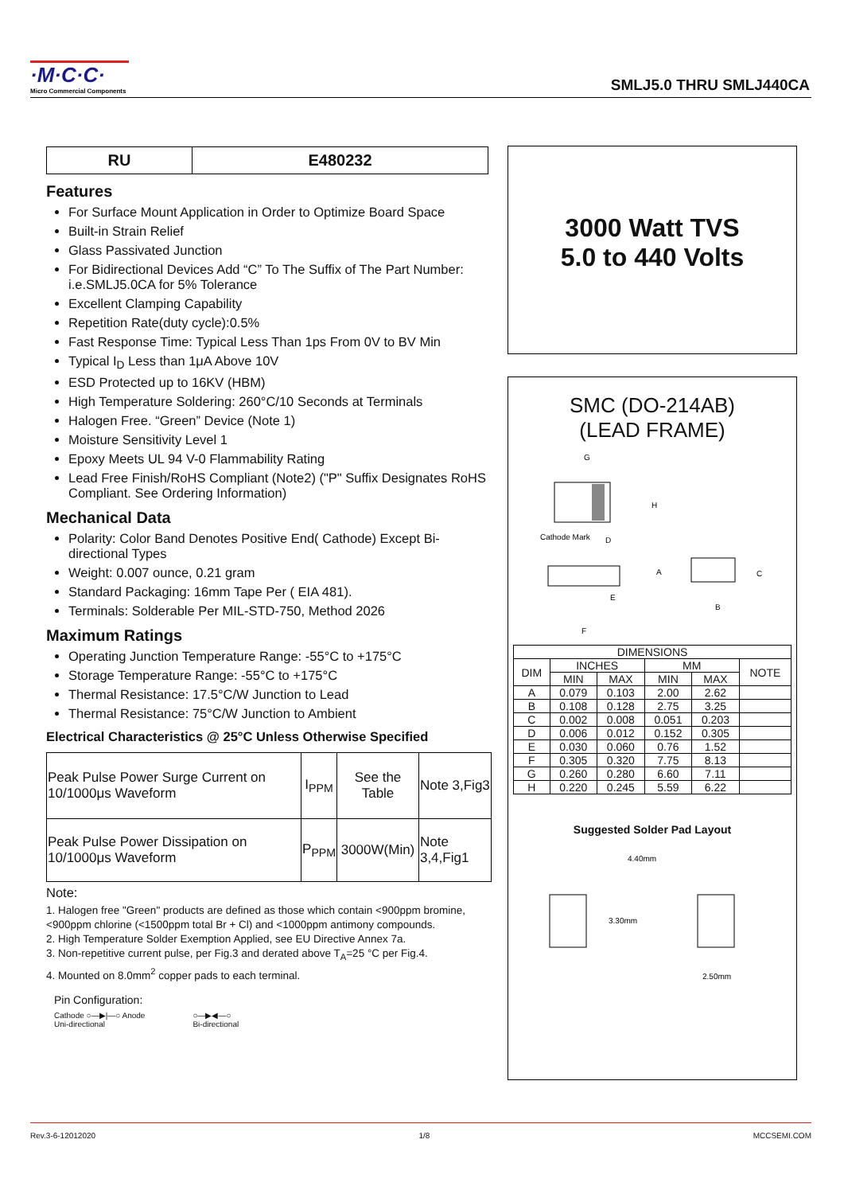·M·C·C· Micro Commercial Components
SMLJ5.0 THRU SMLJ440CA
| RU | E480232 |
Features
For Surface Mount Application in Order to Optimize Board Space
Built-in Strain Relief
Glass Passivated Junction
For Bidirectional Devices Add “C” To The Suffix of The Part Number: i.e.SMLJ5.0CA for 5% Tolerance
Excellent Clamping Capability
Repetition Rate(duty cycle):0.5%
Fast Response Time: Typical Less Than 1ps From 0V to BV Min
Typical I<sub>D</sub> Less than 1μA Above 10V
ESD Protected up to 16KV (HBM)
High Temperature Soldering: 260°C/10 Seconds at Terminals
Halogen Free. “Green” Device (Note 1)
Moisture Sensitivity Level 1
Epoxy Meets UL 94 V-0 Flammability Rating
Lead Free Finish/RoHS Compliant (Note2) ("P" Suffix Designates RoHS Compliant. See Ordering Information)
Mechanical Data
Polarity: Color Band Denotes Positive End( Cathode) Except Bi-directional Types
Weight: 0.007 ounce, 0.21 gram
Standard Packaging: 16mm Tape Per ( EIA 481).
Terminals: Solderable Per MIL-STD-750, Method 2026
Maximum Ratings
Operating Junction Temperature Range: -55°C to +175°C
Storage Temperature Range: -55°C to +175°C
Thermal Resistance: 17.5°C/W Junction to Lead
Thermal Resistance: 75°C/W Junction to Ambient
Electrical Characteristics @ 25°C Unless Otherwise Specified
| Peak Pulse Power Surge Current on 10/1000μs Waveform | I<sub>PPM</sub> | See the Table | Note 3,Fig3 |
| Peak Pulse Power Dissipation on 10/1000μs Waveform | P<sub>PPM</sub> | 3000W(Min) | Note 3,4,Fig1 |
Note:
1. Halogen free "Green" products are defined as those which contain <900ppm bromine, <900ppm chlorine (<1500ppm total Br + Cl) and <1000ppm antimony compounds.
2. High Temperature Solder Exemption Applied, see EU Directive Annex 7a.
3. Non-repetitive current pulse, per Fig.3 and derated above T<sub>A</sub>=25 °C per Fig.4.
4. Mounted on 8.0mm<sup>2</sup> copper pads to each terminal.
Pin Configuration:
Cathode ○—▶|—○ Anode
Uni-directional ○—▶◀—○
Bi-directional
3000 Watt TVS
5.0 to 440 Volts
SMC (DO-214AB)
(LEAD FRAME)
G
H
Cathode Mark
D
A
E
B
C
F
| DIMENSIONS | | | | | |
| --- | --- | --- | --- | --- | --- |
| DIM | INCHES | | MM | | NOTE |
| | MIN | MAX | MIN | MAX | |
| A | 0.079 | 0.103 | 2.00 | 2.62 | |
| B | 0.108 | 0.128 | 2.75 | 3.25 | |
| C | 0.002 | 0.008 | 0.051 | 0.203 | |
| D | 0.006 | 0.012 | 0.152 | 0.305 | |
| E | 0.030 | 0.060 | 0.76 | 1.52 | |
| F | 0.305 | 0.320 | 7.75 | 8.13 | |
| G | 0.260 | 0.280 | 6.60 | 7.11 | |
| H | 0.220 | 0.245 | 5.59 | 6.22 | |
Suggested Solder Pad Layout
4.40mm
3.30mm
2.50mm
Rev.3-6-12012020 1/8 MCCSEMI.COM